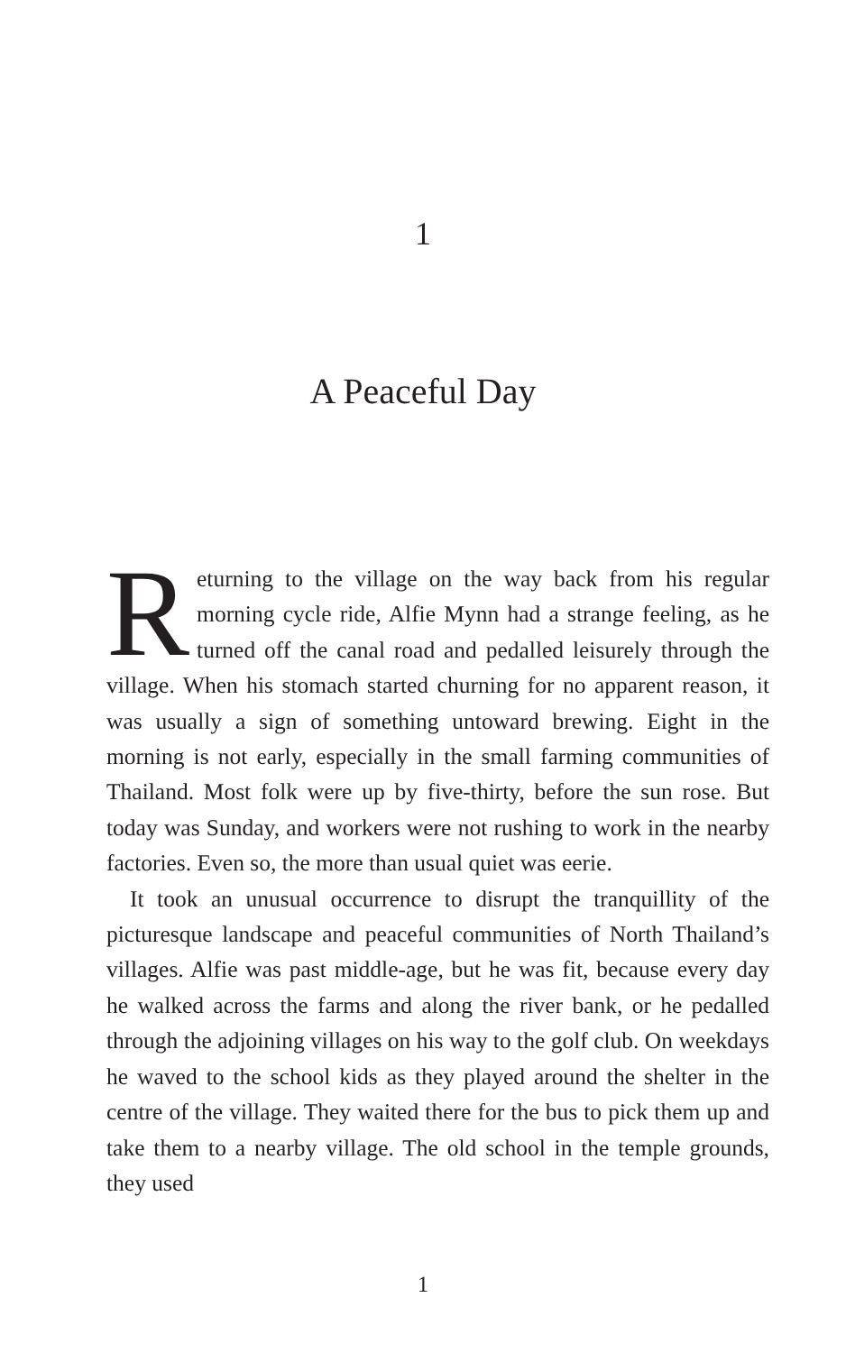1
A Peaceful Day
Returning to the village on the way back from his regular morning cycle ride, Alfie Mynn had a strange feeling, as he turned off the canal road and pedalled leisurely through the village. When his stomach started churning for no apparent reason, it was usually a sign of something untoward brewing. Eight in the morning is not early, especially in the small farming communities of Thailand. Most folk were up by five-thirty, before the sun rose. But today was Sunday, and workers were not rushing to work in the nearby factories. Even so, the more than usual quiet was eerie.
It took an unusual occurrence to disrupt the tranquillity of the picturesque landscape and peaceful communities of North Thailand’s villages. Alfie was past middle-age, but he was fit, because every day he walked across the farms and along the river bank, or he pedalled through the adjoining villages on his way to the golf club. On weekdays he waved to the school kids as they played around the shelter in the centre of the village. They waited there for the bus to pick them up and take them to a nearby village. The old school in the temple grounds, they used
1